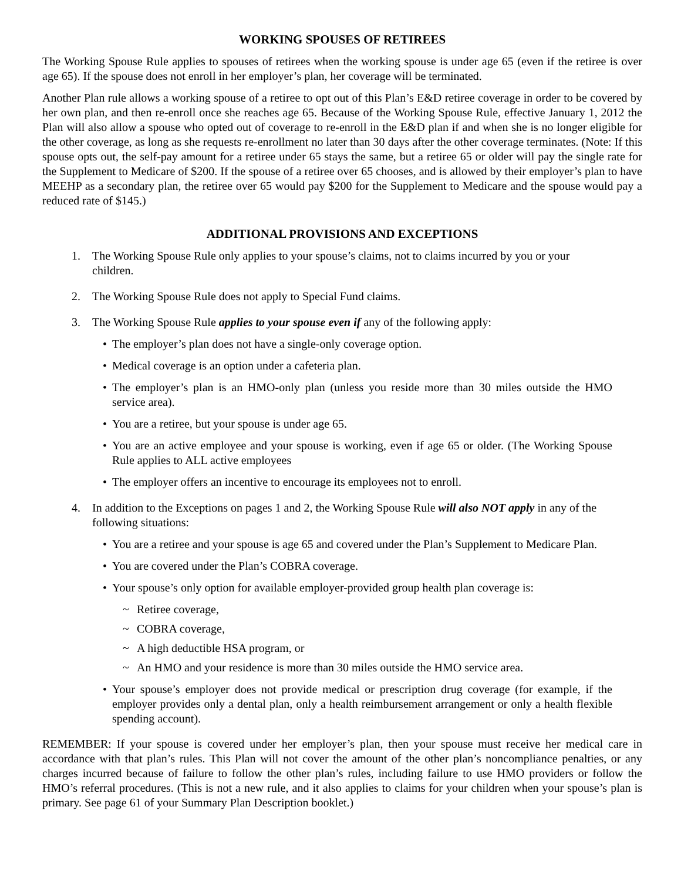WORKING SPOUSES OF RETIREES
The Working Spouse Rule applies to spouses of retirees when the working spouse is under age 65 (even if the retiree is over age 65). If the spouse does not enroll in her employer’s plan, her coverage will be terminated.
Another Plan rule allows a working spouse of a retiree to opt out of this Plan’s E&D retiree coverage in order to be covered by her own plan, and then re-enroll once she reaches age 65. Because of the Working Spouse Rule, effective January 1, 2012 the Plan will also allow a spouse who opted out of coverage to re-enroll in the E&D plan if and when she is no longer eligible for the other coverage, as long as she requests re-enrollment no later than 30 days after the other coverage terminates. (Note: If this spouse opts out, the self-pay amount for a retiree under 65 stays the same, but a retiree 65 or older will pay the single rate for the Supplement to Medicare of $200. If the spouse of a retiree over 65 chooses, and is allowed by their employer’s plan to have MEEHP as a secondary plan, the retiree over 65 would pay $200 for the Supplement to Medicare and the spouse would pay a reduced rate of $145.)
ADDITIONAL PROVISIONS AND EXCEPTIONS
1. The Working Spouse Rule only applies to your spouse’s claims, not to claims incurred by you or your children.
2. The Working Spouse Rule does not apply to Special Fund claims.
3. The Working Spouse Rule applies to your spouse even if any of the following apply:
• The employer’s plan does not have a single-only coverage option.
• Medical coverage is an option under a cafeteria plan.
• The employer’s plan is an HMO-only plan (unless you reside more than 30 miles outside the HMO service area).
• You are a retiree, but your spouse is under age 65.
• You are an active employee and your spouse is working, even if age 65 or older. (The Working Spouse Rule applies to ALL active employees
• The employer offers an incentive to encourage its employees not to enroll.
4. In addition to the Exceptions on pages 1 and 2, the Working Spouse Rule will also NOT apply in any of the following situations:
• You are a retiree and your spouse is age 65 and covered under the Plan’s Supplement to Medicare Plan.
• You are covered under the Plan’s COBRA coverage.
• Your spouse’s only option for available employer-provided group health plan coverage is:
~ Retiree coverage,
~ COBRA coverage,
~ A high deductible HSA program, or
~ An HMO and your residence is more than 30 miles outside the HMO service area.
• Your spouse’s employer does not provide medical or prescription drug coverage (for example, if the employer provides only a dental plan, only a health reimbursement arrangement or only a health flexible spending account).
REMEMBER: If your spouse is covered under her employer’s plan, then your spouse must receive her medical care in accordance with that plan’s rules. This Plan will not cover the amount of the other plan’s noncompliance penalties, or any charges incurred because of failure to follow the other plan’s rules, including failure to use HMO providers or follow the HMO’s referral procedures. (This is not a new rule, and it also applies to claims for your children when your spouse’s plan is primary. See page 61 of your Summary Plan Description booklet.)